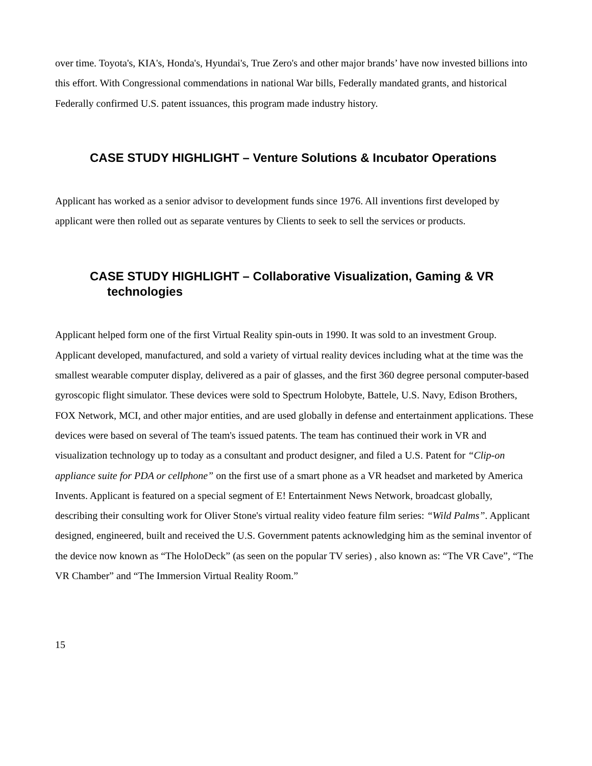over time. Toyota's, KIA's, Honda's, Hyundai's, True Zero's and other major brands’ have now invested billions into this effort. With Congressional commendations in national War bills, Federally mandated grants, and historical Federally confirmed U.S. patent issuances, this program made industry history.
CASE STUDY HIGHLIGHT – Venture Solutions & Incubator Operations
Applicant has worked as a senior advisor to development funds since 1976. All inventions first developed by applicant were then rolled out as separate ventures by Clients to seek to sell the services or products.
CASE STUDY HIGHLIGHT – Collaborative Visualization, Gaming & VR technologies
Applicant helped form one of the first Virtual Reality spin-outs in 1990. It was sold to an investment Group. Applicant developed, manufactured, and sold a variety of virtual reality devices including what at the time was the smallest wearable computer display, delivered as a pair of glasses, and the first 360 degree personal computer-based gyroscopic flight simulator. These devices were sold to Spectrum Holobyte, Battele, U.S. Navy, Edison Brothers, FOX Network, MCI, and other major entities, and are used globally in defense and entertainment applications. These devices were based on several of The team's issued patents. The team has continued their work in VR and visualization technology up to today as a consultant and product designer, and filed a U.S. Patent for “Clip-on appliance suite for PDA or cellphone” on the first use of a smart phone as a VR headset and marketed by America Invents. Applicant is featured on a special segment of E! Entertainment News Network, broadcast globally, describing their consulting work for Oliver Stone's virtual reality video feature film series: “Wild Palms”. Applicant designed, engineered, built and received the U.S. Government patents acknowledging him as the seminal inventor of the device now known as “The HoloDeck” (as seen on the popular TV series) , also known as: “The VR Cave”, “The VR Chamber” and “The Immersion Virtual Reality Room.”
15